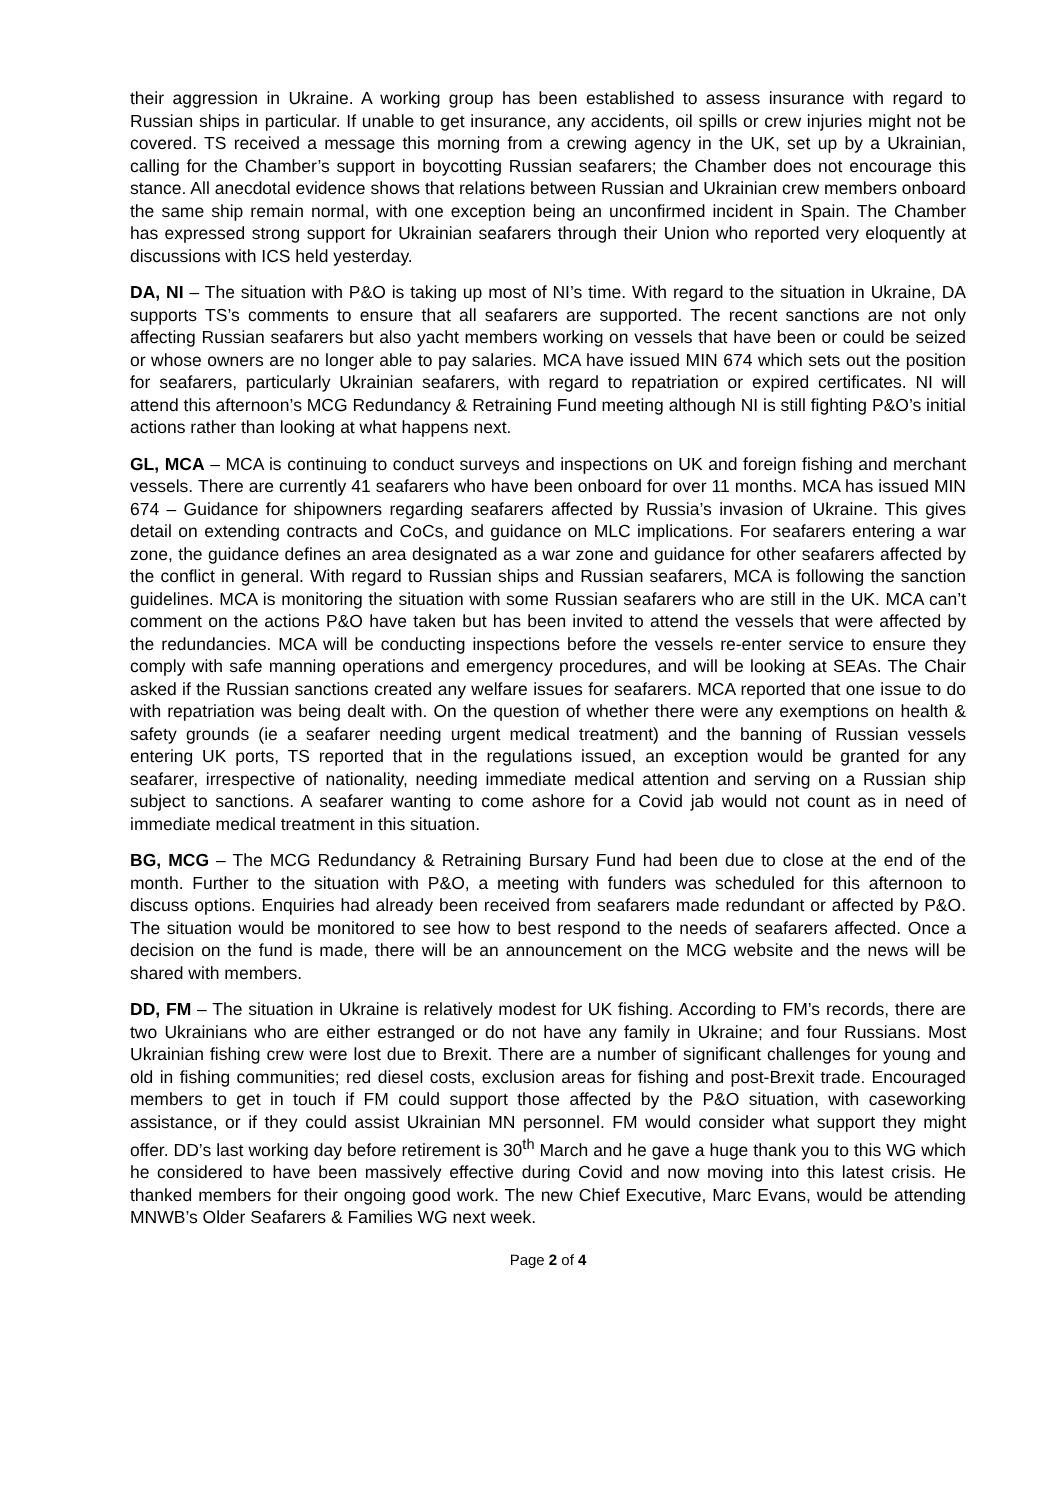their aggression in Ukraine. A working group has been established to assess insurance with regard to Russian ships in particular. If unable to get insurance, any accidents, oil spills or crew injuries might not be covered. TS received a message this morning from a crewing agency in the UK, set up by a Ukrainian, calling for the Chamber’s support in boycotting Russian seafarers; the Chamber does not encourage this stance. All anecdotal evidence shows that relations between Russian and Ukrainian crew members onboard the same ship remain normal, with one exception being an unconfirmed incident in Spain. The Chamber has expressed strong support for Ukrainian seafarers through their Union who reported very eloquently at discussions with ICS held yesterday.
DA, NI – The situation with P&O is taking up most of NI’s time. With regard to the situation in Ukraine, DA supports TS’s comments to ensure that all seafarers are supported. The recent sanctions are not only affecting Russian seafarers but also yacht members working on vessels that have been or could be seized or whose owners are no longer able to pay salaries. MCA have issued MIN 674 which sets out the position for seafarers, particularly Ukrainian seafarers, with regard to repatriation or expired certificates. NI will attend this afternoon’s MCG Redundancy & Retraining Fund meeting although NI is still fighting P&O’s initial actions rather than looking at what happens next.
GL, MCA – MCA is continuing to conduct surveys and inspections on UK and foreign fishing and merchant vessels. There are currently 41 seafarers who have been onboard for over 11 months. MCA has issued MIN 674 – Guidance for shipowners regarding seafarers affected by Russia’s invasion of Ukraine. This gives detail on extending contracts and CoCs, and guidance on MLC implications. For seafarers entering a war zone, the guidance defines an area designated as a war zone and guidance for other seafarers affected by the conflict in general. With regard to Russian ships and Russian seafarers, MCA is following the sanction guidelines. MCA is monitoring the situation with some Russian seafarers who are still in the UK. MCA can’t comment on the actions P&O have taken but has been invited to attend the vessels that were affected by the redundancies. MCA will be conducting inspections before the vessels re-enter service to ensure they comply with safe manning operations and emergency procedures, and will be looking at SEAs. The Chair asked if the Russian sanctions created any welfare issues for seafarers. MCA reported that one issue to do with repatriation was being dealt with. On the question of whether there were any exemptions on health & safety grounds (ie a seafarer needing urgent medical treatment) and the banning of Russian vessels entering UK ports, TS reported that in the regulations issued, an exception would be granted for any seafarer, irrespective of nationality, needing immediate medical attention and serving on a Russian ship subject to sanctions. A seafarer wanting to come ashore for a Covid jab would not count as in need of immediate medical treatment in this situation.
BG, MCG – The MCG Redundancy & Retraining Bursary Fund had been due to close at the end of the month. Further to the situation with P&O, a meeting with funders was scheduled for this afternoon to discuss options. Enquiries had already been received from seafarers made redundant or affected by P&O. The situation would be monitored to see how to best respond to the needs of seafarers affected. Once a decision on the fund is made, there will be an announcement on the MCG website and the news will be shared with members.
DD, FM – The situation in Ukraine is relatively modest for UK fishing. According to FM’s records, there are two Ukrainians who are either estranged or do not have any family in Ukraine; and four Russians. Most Ukrainian fishing crew were lost due to Brexit. There are a number of significant challenges for young and old in fishing communities; red diesel costs, exclusion areas for fishing and post-Brexit trade. Encouraged members to get in touch if FM could support those affected by the P&O situation, with caseworking assistance, or if they could assist Ukrainian MN personnel. FM would consider what support they might offer. DD’s last working day before retirement is 30<sup>th</sup> March and he gave a huge thank you to this WG which he considered to have been massively effective during Covid and now moving into this latest crisis. He thanked members for their ongoing good work. The new Chief Executive, Marc Evans, would be attending MNWB’s Older Seafarers & Families WG next week.
Page 2 of 4